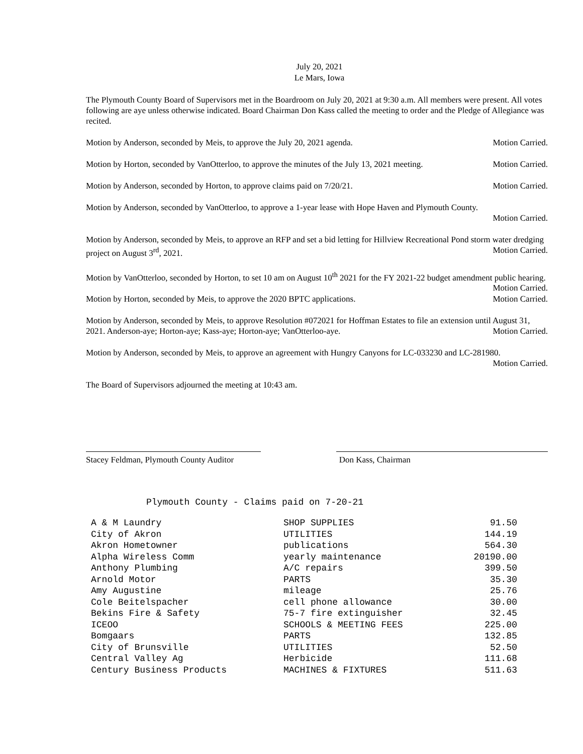July 20, 2021
Le Mars, Iowa
The Plymouth County Board of Supervisors met in the Boardroom on July 20, 2021 at 9:30 a.m. All members were present. All votes following are aye unless otherwise indicated. Board Chairman Don Kass called the meeting to order and the Pledge of Allegiance was recited.
Motion by Anderson, seconded by Meis, to approve the July 20, 2021 agenda. Motion Carried.
Motion by Horton, seconded by VanOtterloo, to approve the minutes of the July 13, 2021 meeting. Motion Carried.
Motion by Anderson, seconded by Horton, to approve claims paid on 7/20/21. Motion Carried.
Motion by Anderson, seconded by VanOtterloo, to approve a 1-year lease with Hope Haven and Plymouth County.
Motion Carried.
Motion by Anderson, seconded by Meis, to approve an RFP and set a bid letting for Hillview Recreational Pond storm water dredging project on August 3<sup>rd</sup>, 2021. Motion Carried.
Motion by VanOtterloo, seconded by Horton, to set 10 am on August 10<sup>th</sup> 2021 for the FY 2021-22 budget amendment public hearing. Motion Carried.
Motion by Horton, seconded by Meis, to approve the 2020 BPTC applications. Motion Carried.
Motion by Anderson, seconded by Meis, to approve Resolution #072021 for Hoffman Estates to file an extension until August 31, 2021. Anderson-aye; Horton-aye; Kass-aye; Horton-aye; VanOtterloo-aye. Motion Carried.
Motion by Anderson, seconded by Meis, to approve an agreement with Hungry Canyons for LC-033230 and LC-281980.
Motion Carried.
The Board of Supervisors adjourned the meeting at 10:43 am.
Stacey Feldman, Plymouth County Auditor
Don Kass, Chairman
Plymouth County - Claims paid on 7-20-21
| A & M Laundry | SHOP SUPPLIES | 91.50 |
| City of Akron | UTILITIES | 144.19 |
| Akron Hometowner | publications | 564.30 |
| Alpha Wireless Comm | yearly maintenance | 20190.00 |
| Anthony Plumbing | A/C repairs | 399.50 |
| Arnold Motor | PARTS | 35.30 |
| Amy Augustine | mileage | 25.76 |
| Cole Beitelspacher | cell phone allowance | 30.00 |
| Bekins Fire & Safety | 75-7 fire extinguisher | 32.45 |
| ICEOO | SCHOOLS & MEETING FEES | 225.00 |
| Bomgaars | PARTS | 132.85 |
| City of Brunsville | UTILITIES | 52.50 |
| Central Valley Ag | Herbicide | 111.68 |
| Century Business Products | MACHINES & FIXTURES | 511.63 |